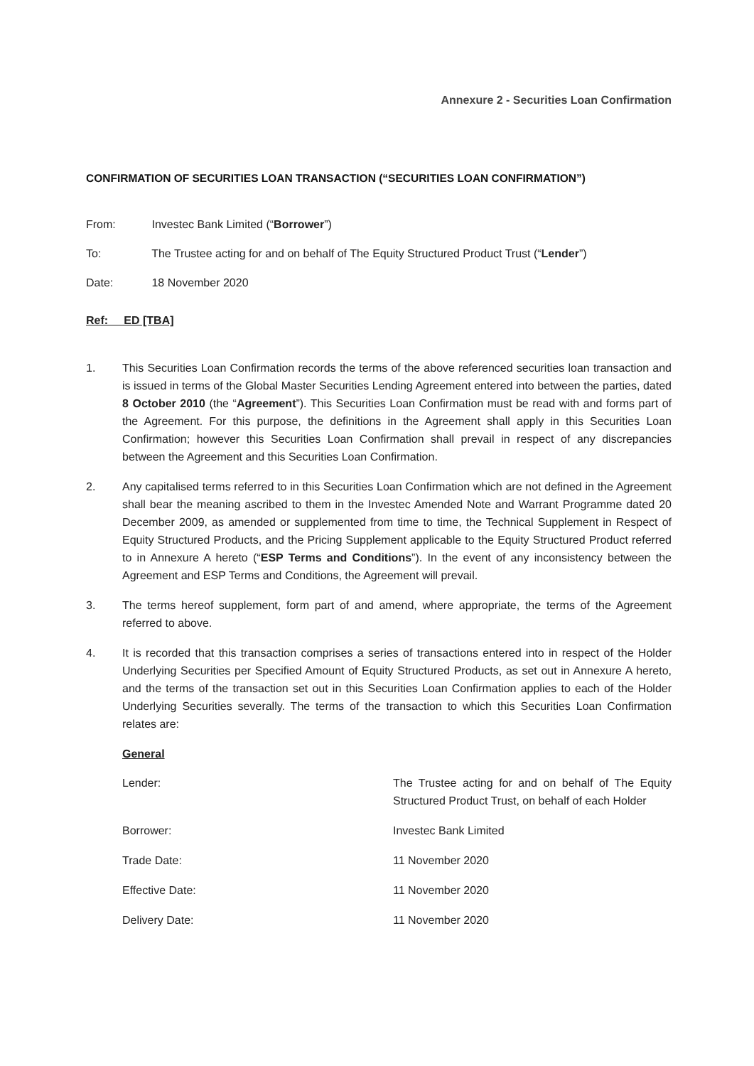Annexure 2 - Securities Loan Confirmation
CONFIRMATION OF SECURITIES LOAN TRANSACTION (“SECURITIES LOAN CONFIRMATION”)
From: Investec Bank Limited (“Borrower”)
To: The Trustee acting for and on behalf of The Equity Structured Product Trust (“Lender”)
Date: 18 November 2020
Ref: ED [TBA]
1. This Securities Loan Confirmation records the terms of the above referenced securities loan transaction and is issued in terms of the Global Master Securities Lending Agreement entered into between the parties, dated 8 October 2010 (the “Agreement”). This Securities Loan Confirmation must be read with and forms part of the Agreement. For this purpose, the definitions in the Agreement shall apply in this Securities Loan Confirmation; however this Securities Loan Confirmation shall prevail in respect of any discrepancies between the Agreement and this Securities Loan Confirmation.
2. Any capitalised terms referred to in this Securities Loan Confirmation which are not defined in the Agreement shall bear the meaning ascribed to them in the Investec Amended Note and Warrant Programme dated 20 December 2009, as amended or supplemented from time to time, the Technical Supplement in Respect of Equity Structured Products, and the Pricing Supplement applicable to the Equity Structured Product referred to in Annexure A hereto (“ESP Terms and Conditions”). In the event of any inconsistency between the Agreement and ESP Terms and Conditions, the Agreement will prevail.
3. The terms hereof supplement, form part of and amend, where appropriate, the terms of the Agreement referred to above.
4. It is recorded that this transaction comprises a series of transactions entered into in respect of the Holder Underlying Securities per Specified Amount of Equity Structured Products, as set out in Annexure A hereto, and the terms of the transaction set out in this Securities Loan Confirmation applies to each of the Holder Underlying Securities severally. The terms of the transaction to which this Securities Loan Confirmation relates are:
General
Lender: The Trustee acting for and on behalf of The Equity Structured Product Trust, on behalf of each Holder
Borrower: Investec Bank Limited
Trade Date: 11 November 2020
Effective Date: 11 November 2020
Delivery Date: 11 November 2020